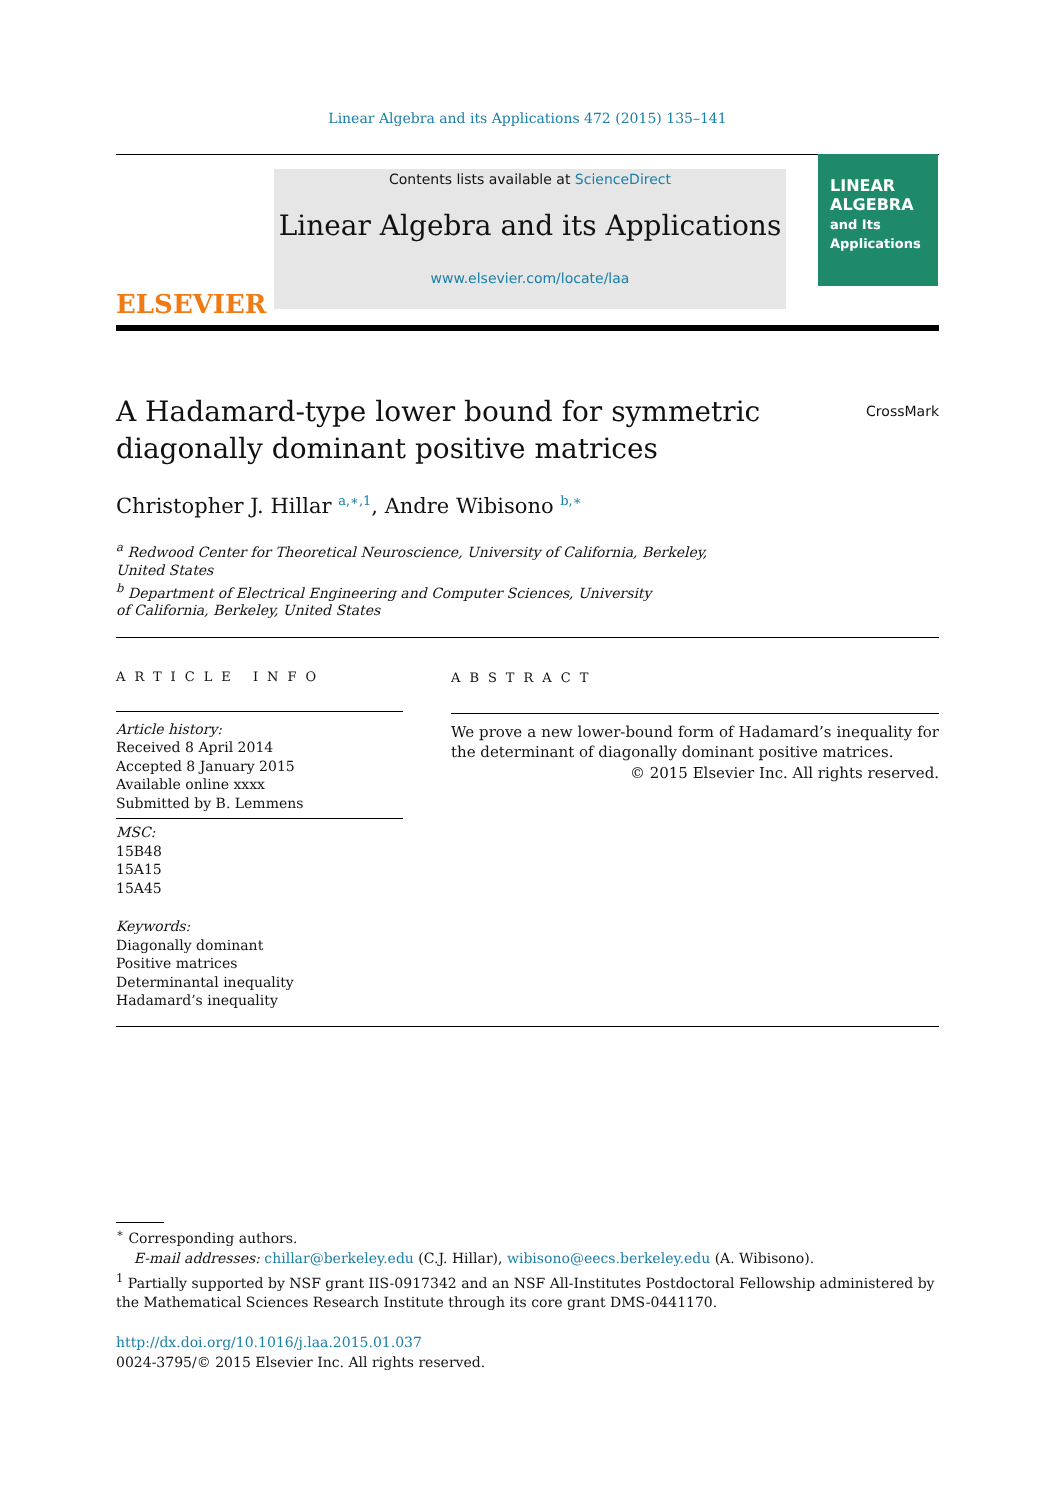Linear Algebra and its Applications 472 (2015) 135–141
ELSEVIER
Contents lists available at ScienceDirect
Linear Algebra and its Applications
www.elsevier.com/locate/laa
LINEAR
ALGEBRA
and Its
Applications
A Hadamard-type lower bound for symmetric
diagonally dominant positive matrices CrossMark
Christopher J. Hillar <sup>a,∗,1</sup>, Andre Wibisono <sup>b,∗</sup>
<sup>a</sup> Redwood Center for Theoretical Neuroscience, University of California, Berkeley,
United States
<sup>b</sup> Department of Electrical Engineering and Computer Sciences, University
of California, Berkeley, United States
ARTICLE INFO
Article history:
Received 8 April 2014
Accepted 8 January 2015
Available online xxxx
Submitted by B. Lemmens
MSC:
15B48
15A15
15A45
Keywords:
Diagonally dominant
Positive matrices
Determinantal inequality
Hadamard’s inequality
ABSTRACT
We prove a new lower-bound form of Hadamard’s inequality for the determinant of diagonally dominant positive matrices.
© 2015 Elsevier Inc. All rights reserved.
<sup>∗</sup> Corresponding authors.
E-mail addresses: chillar@berkeley.edu (C.J. Hillar), wibisono@eecs.berkeley.edu (A. Wibisono).
<sup>1</sup> Partially supported by NSF grant IIS-0917342 and an NSF All-Institutes Postdoctoral Fellowship administered by the Mathematical Sciences Research Institute through its core grant DMS-0441170.
http://dx.doi.org/10.1016/j.laa.2015.01.037
0024-3795/© 2015 Elsevier Inc. All rights reserved.